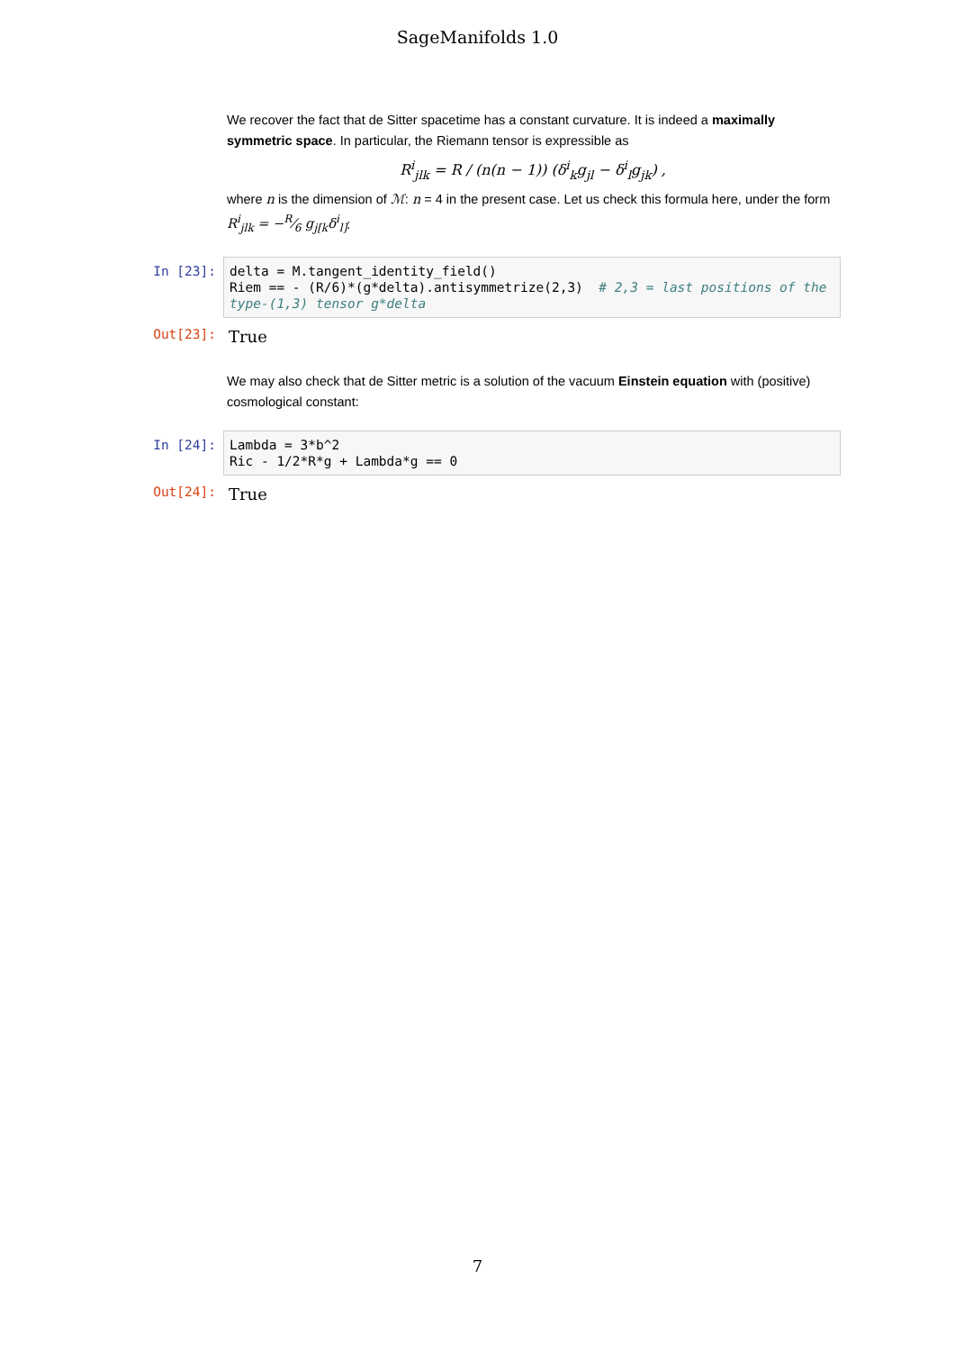SageManifolds 1.0
We recover the fact that de Sitter spacetime has a constant curvature. It is indeed a maximally symmetric space. In particular, the Riemann tensor is expressible as
R<sup>i</sup><sub>jlk</sub> = R / (n(n − 1)) (δ<sup>i</sup><sub>k</sub>g<sub>jl</sub> − δ<sup>i</sup><sub>l</sub>g<sub>jk</sub>) ,
where n is the dimension of ℳ: n = 4 in the present case. Let us check this formula here, under the form R<sup>i</sup><sub>jlk</sub> = −R⁄6 g<sub>j[k</sub>δ<sup>i</sup><sub>l]</sub>:
In [23]:
delta = M.tangent_identity_field() Riem == - (R/6)*(g*delta).antisymmetrize(2,3) # 2,3 = last positions of the type-(1,3) tensor g*delta
Out[23]:
True
We may also check that de Sitter metric is a solution of the vacuum Einstein equation with (positive) cosmological constant:
In [24]:
Lambda = 3*b^2 Ric - 1/2*R*g + Lambda*g == 0
Out[24]:
True
7